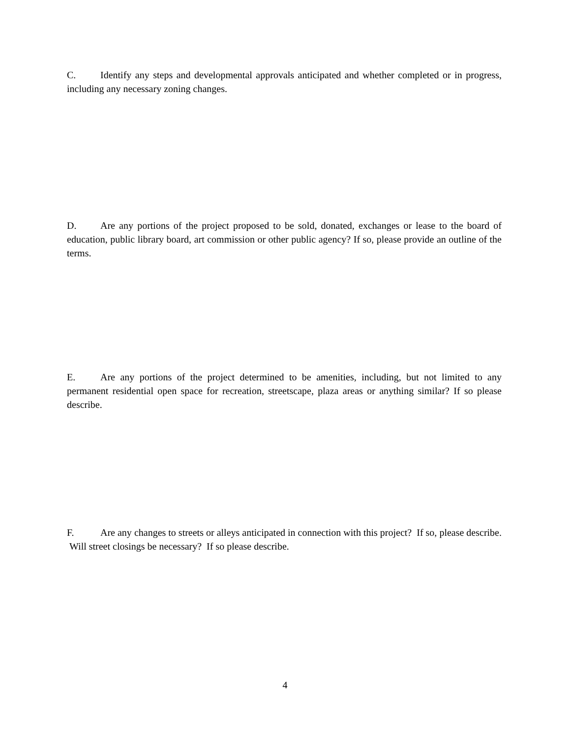C. Identify any steps and developmental approvals anticipated and whether completed or in progress, including any necessary zoning changes.
D. Are any portions of the project proposed to be sold, donated, exchanges or lease to the board of education, public library board, art commission or other public agency? If so, please provide an outline of the terms.
E. Are any portions of the project determined to be amenities, including, but not limited to any permanent residential open space for recreation, streetscape, plaza areas or anything similar? If so please describe.
F. Are any changes to streets or alleys anticipated in connection with this project? If so, please describe. Will street closings be necessary? If so please describe.
4